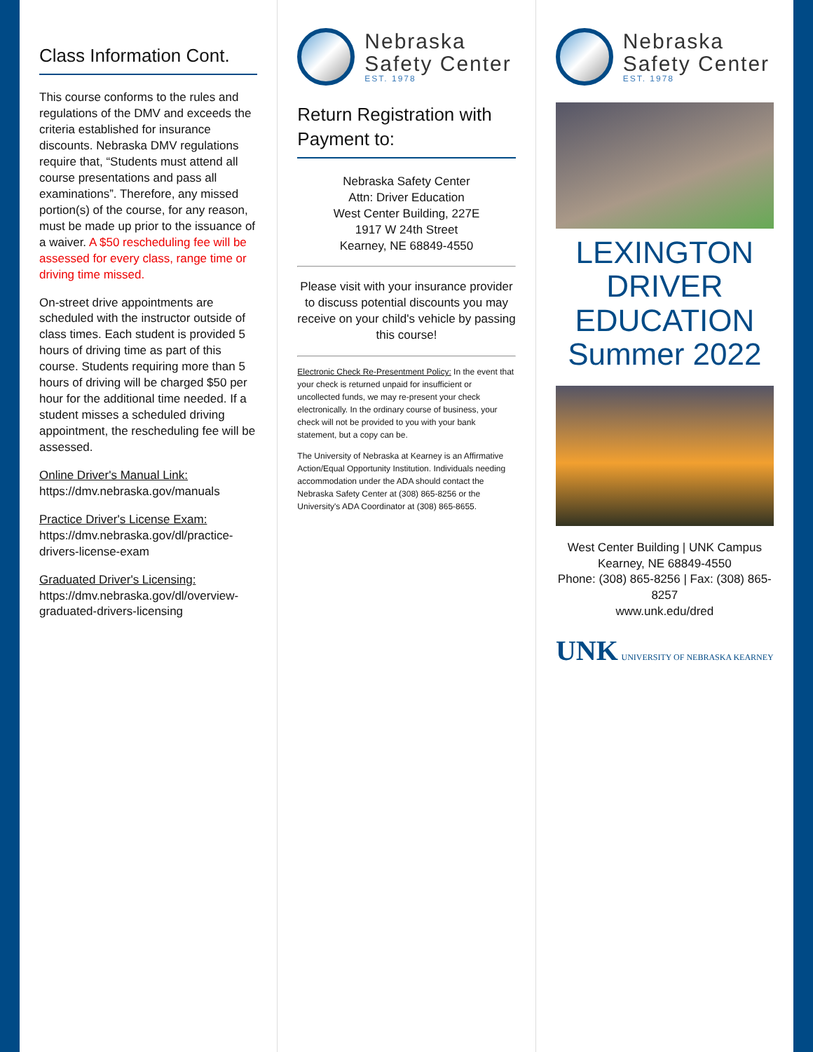Class Information Cont.
This course conforms to the rules and regulations of the DMV and exceeds the criteria established for insurance discounts. Nebraska DMV regulations require that, “Students must attend all course presentations and pass all examinations”. Therefore, any missed portion(s) of the course, for any reason, must be made up prior to the issuance of a waiver. A $50 rescheduling fee will be assessed for every class, range time or driving time missed.
On-street drive appointments are scheduled with the instructor outside of class times. Each student is provided 5 hours of driving time as part of this course. Students requiring more than 5 hours of driving will be charged $50 per hour for the additional time needed. If a student misses a scheduled driving appointment, the rescheduling fee will be assessed.
Online Driver's Manual Link:
https://dmv.nebraska.gov/manuals
Practice Driver's License Exam:
https://dmv.nebraska.gov/dl/practice-drivers-license-exam
Graduated Driver's Licensing:
https://dmv.nebraska.gov/dl/overview-graduated-drivers-licensing
Nebraska
Safety Center
EST. 1978
Return Registration with Payment to:
Nebraska Safety Center
Attn: Driver Education
West Center Building, 227E
1917 W 24th Street
Kearney, NE 68849-4550
Please visit with your insurance provider to discuss potential discounts you may receive on your child's vehicle by passing this course!
Electronic Check Re-Presentment Policy: In the event that your check is returned unpaid for insufficient or uncollected funds, we may re-present your check electronically. In the ordinary course of business, your check will not be provided to you with your bank statement, but a copy can be.
The University of Nebraska at Kearney is an Affirmative Action/Equal Opportunity Institution. Individuals needing accommodation under the ADA should contact the Nebraska Safety Center at (308) 865-8256 or the University's ADA Coordinator at (308) 865-8655.
Nebraska
Safety Center
EST. 1978
LEXINGTON
DRIVER EDUCATION
Summer 2022
West Center Building | UNK Campus
Kearney, NE 68849-4550
Phone: (308) 865-8256 | Fax: (308) 865-8257
www.unk.edu/dred
UNK UNIVERSITY OF NEBRASKA KEARNEY